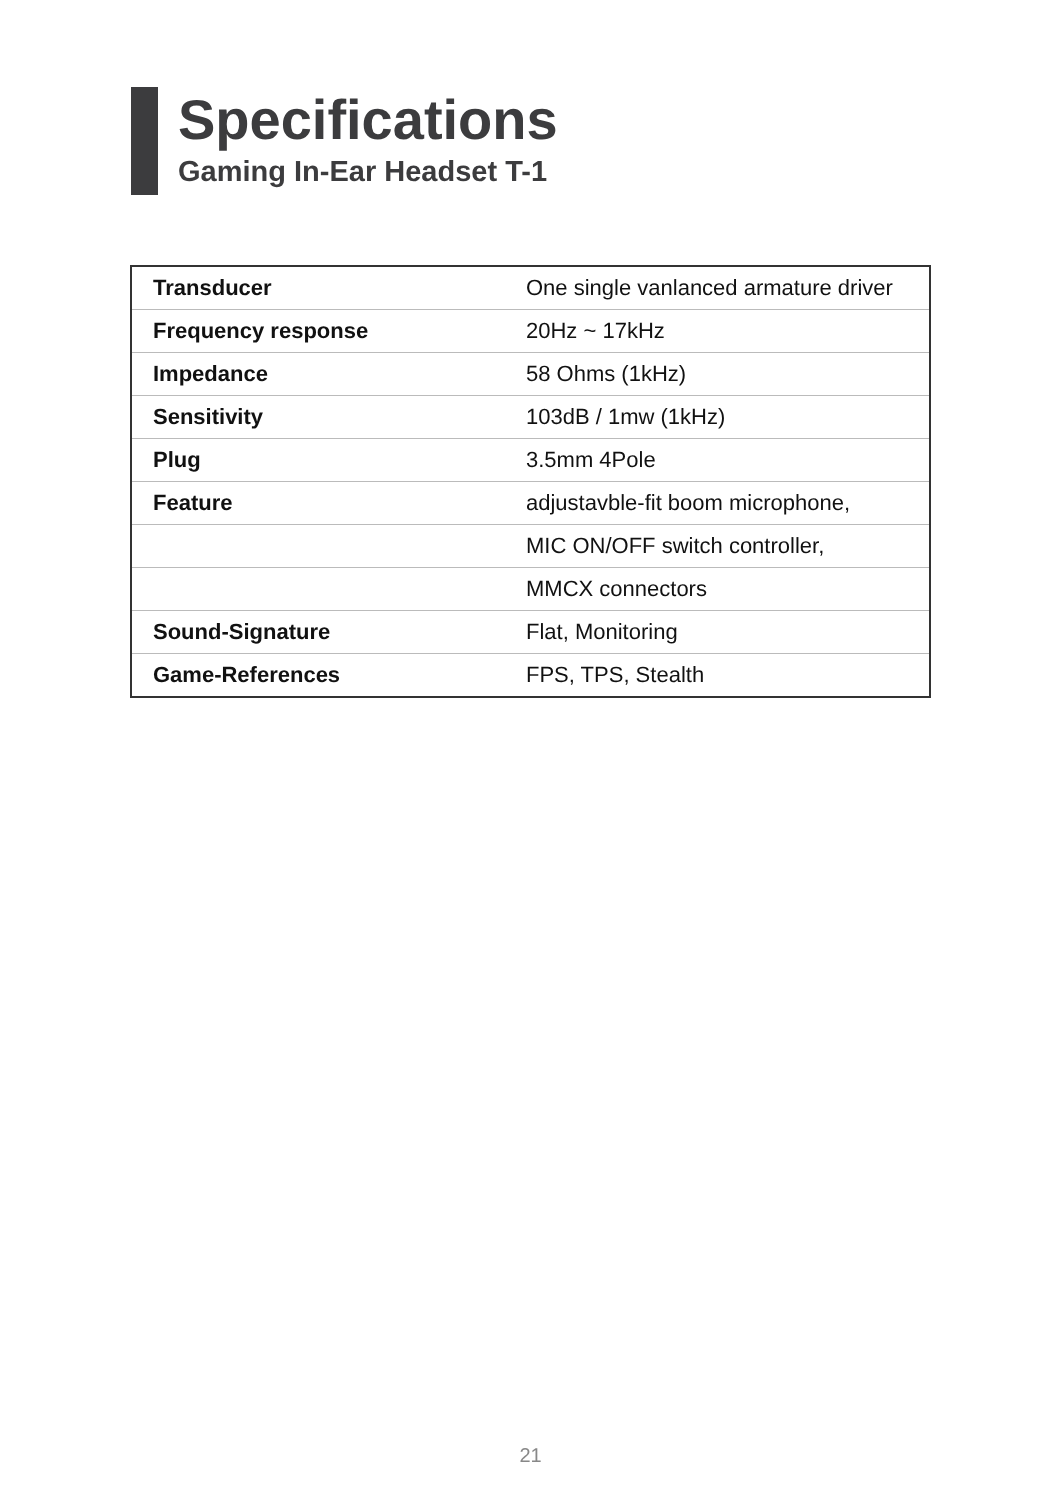Specifications
Gaming In-Ear Headset T-1
| Transducer | One single vanlanced armature driver |
| Frequency response | 20Hz ~ 17kHz |
| Impedance | 58 Ohms (1kHz) |
| Sensitivity | 103dB / 1mw (1kHz) |
| Plug | 3.5mm 4Pole |
| Feature | adjustavble-fit boom microphone, |
| | MIC ON/OFF switch controller, |
| | MMCX connectors |
| Sound-Signature | Flat, Monitoring |
| Game-References | FPS, TPS, Stealth |
21